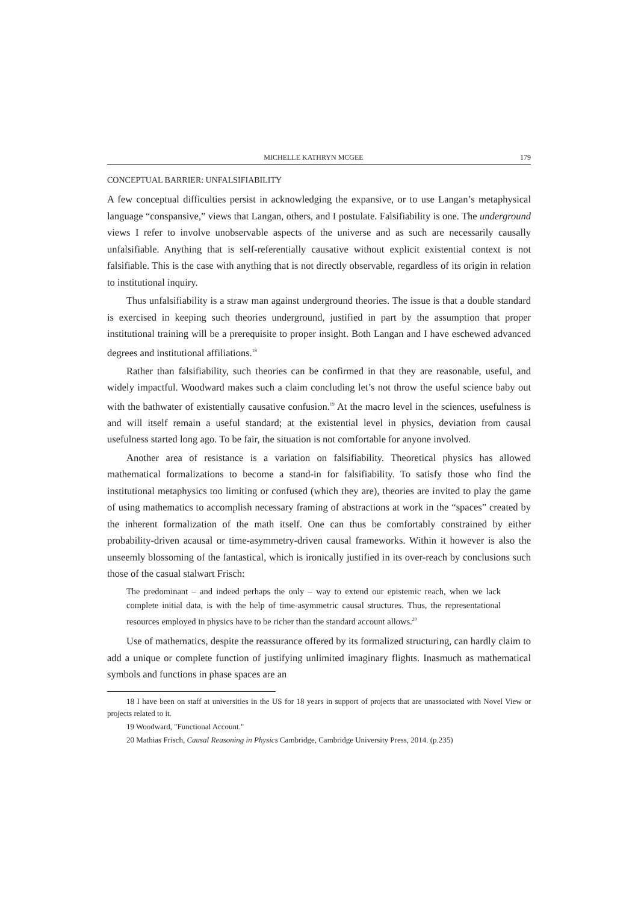MICHELLE KATHRYN MCGEE 179
CONCEPTUAL BARRIER: UNFALSIFIABILITY
A few conceptual difficulties persist in acknowledging the expansive, or to use Langan’s metaphysical language “conspansive,” views that Langan, others, and I postulate. Falsifiability is one. The underground views I refer to involve unobservable aspects of the universe and as such are necessarily causally unfalsifiable. Anything that is self-referentially causative without explicit existential context is not falsifiable. This is the case with anything that is not directly observable, regardless of its origin in relation to institutional inquiry.
Thus unfalsifiability is a straw man against underground theories. The issue is that a double standard is exercised in keeping such theories underground, justified in part by the assumption that proper institutional training will be a prerequisite to proper insight. Both Langan and I have eschewed advanced degrees and institutional affiliations.<sup>18</sup>
Rather than falsifiability, such theories can be confirmed in that they are reasonable, useful, and widely impactful. Woodward makes such a claim concluding let’s not throw the useful science baby out with the bathwater of existentially causative confusion.<sup>19</sup> At the macro level in the sciences, usefulness is and will itself remain a useful standard; at the existential level in physics, deviation from causal usefulness started long ago. To be fair, the situation is not comfortable for anyone involved.
Another area of resistance is a variation on falsifiability. Theoretical physics has allowed mathematical formalizations to become a stand-in for falsifiability. To satisfy those who find the institutional metaphysics too limiting or confused (which they are), theories are invited to play the game of using mathematics to accomplish necessary framing of abstractions at work in the “spaces” created by the inherent formalization of the math itself. One can thus be comfortably constrained by either probability-driven acausal or time-asymmetry-driven causal frameworks. Within it however is also the unseemly blossoming of the fantastical, which is ironically justified in its over-reach by conclusions such those of the casual stalwart Frisch:
The predominant – and indeed perhaps the only – way to extend our epistemic reach, when we lack complete initial data, is with the help of time-asymmetric causal structures. Thus, the representational resources employed in physics have to be richer than the standard account allows.<sup>20</sup>
Use of mathematics, despite the reassurance offered by its formalized structuring, can hardly claim to add a unique or complete function of justifying unlimited imaginary flights. Inasmuch as mathematical symbols and functions in phase spaces are an
18 I have been on staff at universities in the US for 18 years in support of projects that are unassociated with Novel View or projects related to it.
19 Woodward, "Functional Account."
20 Mathias Frisch, Causal Reasoning in Physics Cambridge, Cambridge University Press, 2014. (p.235)